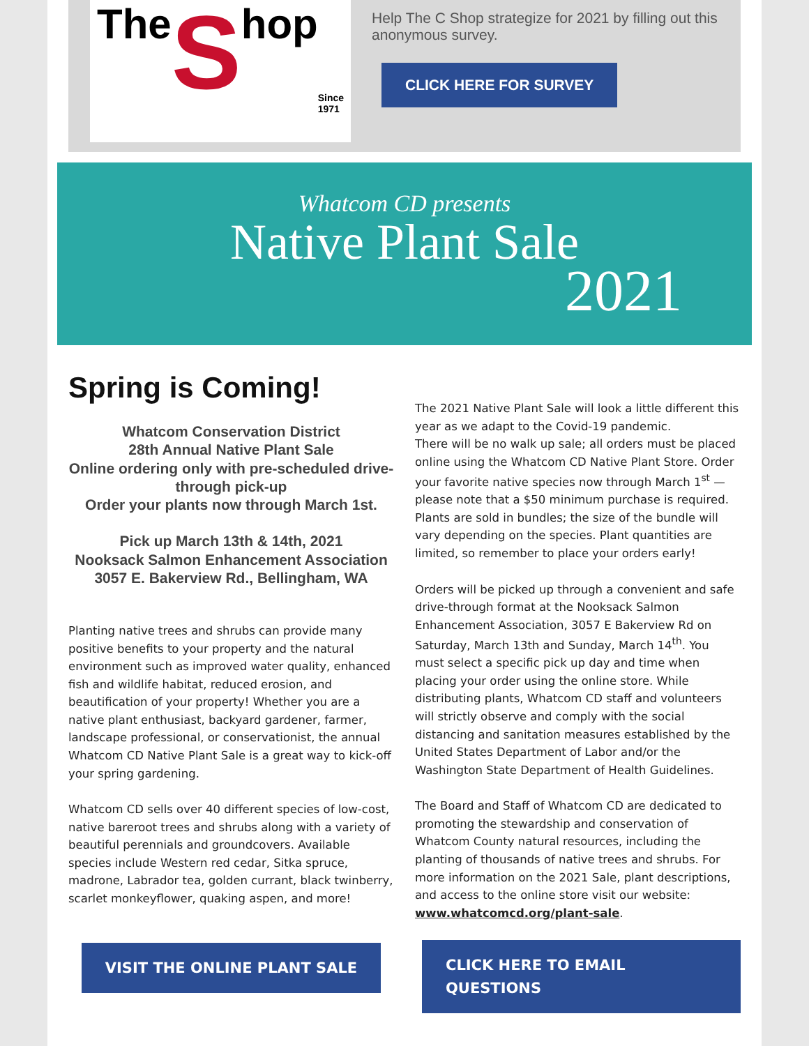The S hop Since 1971
Help The C Shop strategize for 2021 by filling out this anonymous survey.
CLICK HERE FOR SURVEY
Whatcom CD presents
Native Plant Sale
2021
Spring is Coming!
Whatcom Conservation District
28th Annual Native Plant Sale
Online ordering only with pre-scheduled drive-through pick-up
Order your plants now through March 1st.
Pick up March 13th & 14th, 2021
Nooksack Salmon Enhancement Association
3057 E. Bakerview Rd., Bellingham, WA
Planting native trees and shrubs can provide many positive benefits to your property and the natural environment such as improved water quality, enhanced fish and wildlife habitat, reduced erosion, and beautification of your property! Whether you are a native plant enthusiast, backyard gardener, farmer, landscape professional, or conservationist, the annual Whatcom CD Native Plant Sale is a great way to kick-off your spring gardening.
Whatcom CD sells over 40 different species of low-cost, native bareroot trees and shrubs along with a variety of beautiful perennials and groundcovers. Available species include Western red cedar, Sitka spruce, madrone, Labrador tea, golden currant, black twinberry, scarlet monkeyflower, quaking aspen, and more!
VISIT THE ONLINE PLANT SALE
The 2021 Native Plant Sale will look a little different this year as we adapt to the Covid-19 pandemic.
There will be no walk up sale; all orders must be placed online using the Whatcom CD Native Plant Store. Order your favorite native species now through March 1<sup>st</sup> — please note that a $50 minimum purchase is required. Plants are sold in bundles; the size of the bundle will vary depending on the species. Plant quantities are limited, so remember to place your orders early!
Orders will be picked up through a convenient and safe drive-through format at the Nooksack Salmon Enhancement Association, 3057 E Bakerview Rd on Saturday, March 13th and Sunday, March 14<sup>th</sup>. You must select a specific pick up day and time when placing your order using the online store. While distributing plants, Whatcom CD staff and volunteers will strictly observe and comply with the social distancing and sanitation measures established by the United States Department of Labor and/or the Washington State Department of Health Guidelines.
The Board and Staff of Whatcom CD are dedicated to promoting the stewardship and conservation of Whatcom County natural resources, including the planting of thousands of native trees and shrubs. For more information on the 2021 Sale, plant descriptions, and access to the online store visit our website: www.whatcomcd.org/plant-sale.
CLICK HERE TO EMAIL QUESTIONS